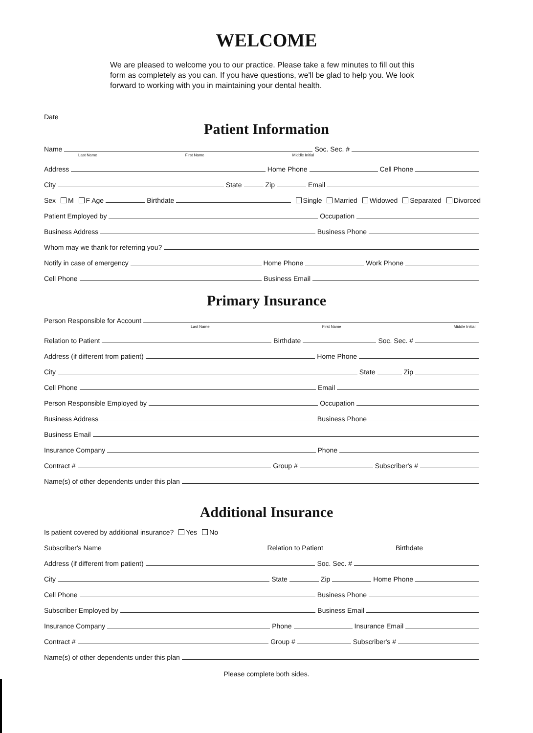WELCOME
We are pleased to welcome you to our practice. Please take a few minutes to fill out this form as completely as you can. If you have questions, we'll be glad to help you. We look forward to working with you in maintaining your dental health.
Date
Patient Information
Name
Soc. Sec. #
Last Name First Name Middle Initial
Address
Home Phone
Cell Phone
City
State
Zip
Email
Sex M F Age
Birthdate
Single Married Widowed Separated Divorced
Patient Employed by
Occupation
Business Address
Business Phone
Whom may we thank for referring you?
Notify in case of emergency
Home Phone
Work Phone
Cell Phone
Business Email
Primary Insurance
Person Responsible for Account
Last Name First Name Middle Initial
Relation to Patient
Birthdate
Soc. Sec. #
Address (if different from patient)
Home Phone
City
State
Zip
Cell Phone
Email
Person Responsible Employed by
Occupation
Business Address
Business Phone
Business Email
Insurance Company
Phone
Contract #
Group #
Subscriber's #
Name(s) of other dependents under this plan
Additional Insurance
Is patient covered by additional insurance? Yes No
Subscriber's Name
Relation to Patient
Birthdate
Address (if different from patient)
Soc. Sec. #
City
State
Zip
Home Phone
Cell Phone
Business Phone
Subscriber Employed by
Business Email
Insurance Company
Phone
Insurance Email
Contract #
Group #
Subscriber's #
Name(s) of other dependents under this plan
Please complete both sides.